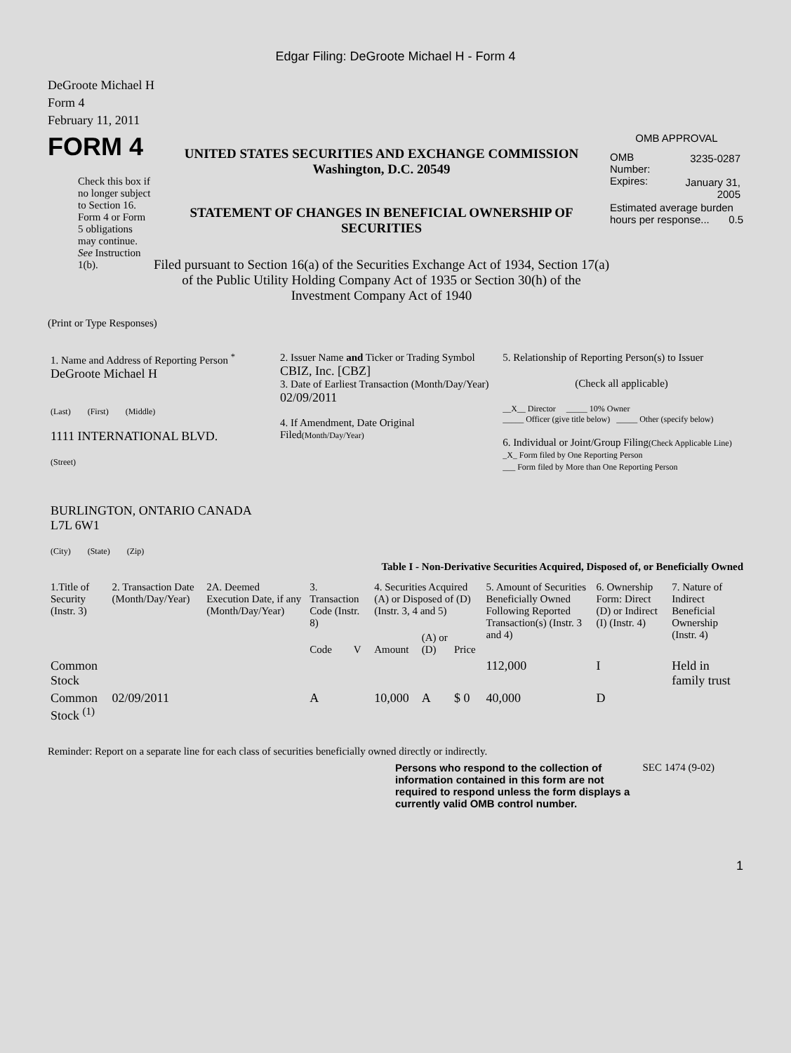Edgar Filing: DeGroote Michael H - Form 4
DeGroote Michael H
Form 4
February 11, 2011
FORM 4
Check this box if no longer subject to Section 16. Form 4 or Form 5 obligations may continue. See Instruction 1(b).
UNITED STATES SECURITIES AND EXCHANGE COMMISSION
Washington, D.C. 20549
STATEMENT OF CHANGES IN BENEFICIAL OWNERSHIP OF SECURITIES
Filed pursuant to Section 16(a) of the Securities Exchange Act of 1934, Section 17(a) of the Public Utility Holding Company Act of 1935 or Section 30(h) of the Investment Company Act of 1940
OMB APPROVAL
| OMB Number: | 3235-0287 |
| Expires: | January 31, 2005 |
| Estimated average burden hours per response... 0.5 | |
(Print or Type Responses)
| 1. Name and Address of Reporting Person <sup>*</sup> DeGroote Michael H (Last) (First) (Middle) 1111 INTERNATIONAL BLVD. (Street) BURLINGTON, ONTARIO CANADA L7L 6W1 (City) (State) (Zip) | 2. Issuer Name and Ticker or Trading Symbol CBIZ, Inc. [CBZ] 3. Date of Earliest Transaction (Month/Day/Year) 02/09/2011 4. If Amendment, Date Original Filed (Month/Day/Year) | 5. Relationship of Reporting Person(s) to Issuer (Check all applicable) __X__ Director _____ 10% Owner _____ Officer (give title below) _____ Other (specify below) 6. Individual or Joint/Group Filing (Check Applicable Line) _X_ Form filed by One Reporting Person ___ Form filed by More than One Reporting Person |
Table I - Non-Derivative Securities Acquired, Disposed of, or Beneficially Owned
| 1.Title of Security (Instr. 3) | 2. Transaction Date (Month/Day/Year) | 2A. Deemed Execution Date, if any (Month/Day/Year) | 3. Transaction Code (Instr. 8) | | 4. Securities Acquired (A) or Disposed of (D) (Instr. 3, 4 and 5) | | | 5. Amount of Securities Beneficially Owned Following Reported Transaction(s) (Instr. 3 and 4) | 6. Ownership Form: Direct (D) or Indirect (I) (Instr. 4) | 7. Nature of Indirect Beneficial Ownership (Instr. 4) |
| --- | --- | --- | --- | --- | --- | --- | --- | --- | --- | --- |
| | | | Code | V | Amount | (A) or (D) | Price | | | |
| Common Stock | | | | | | | | 112,000 | I | Held in family trust |
| Common Stock <sup>(1)</sup> | 02/09/2011 | | A | | 10,000 | A | $ 0 | 40,000 | D | |
Reminder: Report on a separate line for each class of securities beneficially owned directly or indirectly.
Persons who respond to the collection of information contained in this form are not required to respond unless the form displays a currently valid OMB control number.
SEC 1474 (9-02)
1